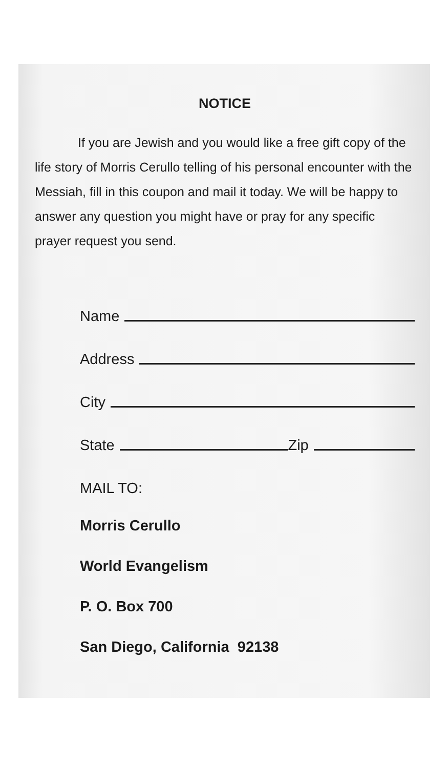NOTICE
If you are Jewish and you would like a free gift copy of the life story of Morris Cerullo telling of his personal encounter with the Messiah, fill in this coupon and mail it today. We will be happy to answer any question you might have or pray for any specific prayer request you send.
Name
Address
City
State Zip
MAIL TO:
Morris Cerullo
World Evangelism
P. O. Box 700
San Diego, California 92138